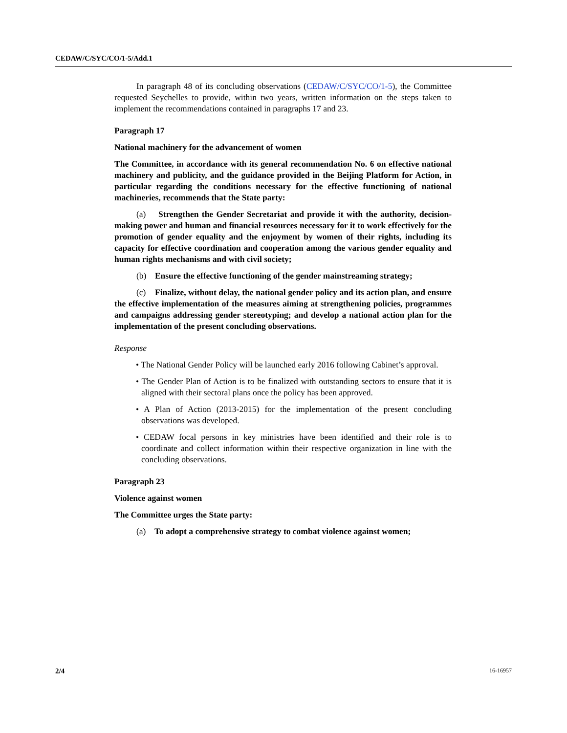CEDAW/C/SYC/CO/1-5/Add.1
In paragraph 48 of its concluding observations (CEDAW/C/SYC/CO/1-5), the Committee requested Seychelles to provide, within two years, written information on the steps taken to implement the recommendations contained in paragraphs 17 and 23.
Paragraph 17
National machinery for the advancement of women
The Committee, in accordance with its general recommendation No. 6 on effective national machinery and publicity, and the guidance provided in the Beijing Platform for Action, in particular regarding the conditions necessary for the effective functioning of national machineries, recommends that the State party:
(a) Strengthen the Gender Secretariat and provide it with the authority, decision-making power and human and financial resources necessary for it to work effectively for the promotion of gender equality and the enjoyment by women of their rights, including its capacity for effective coordination and cooperation among the various gender equality and human rights mechanisms and with civil society;
(b) Ensure the effective functioning of the gender mainstreaming strategy;
(c) Finalize, without delay, the national gender policy and its action plan, and ensure the effective implementation of the measures aiming at strengthening policies, programmes and campaigns addressing gender stereotyping; and develop a national action plan for the implementation of the present concluding observations.
Response
• The National Gender Policy will be launched early 2016 following Cabinet’s approval.
• The Gender Plan of Action is to be finalized with outstanding sectors to ensure that it is aligned with their sectoral plans once the policy has been approved.
• A Plan of Action (2013-2015) for the implementation of the present concluding observations was developed.
• CEDAW focal persons in key ministries have been identified and their role is to coordinate and collect information within their respective organization in line with the concluding observations.
Paragraph 23
Violence against women
The Committee urges the State party:
(a) To adopt a comprehensive strategy to combat violence against women;
2/4 16-16957